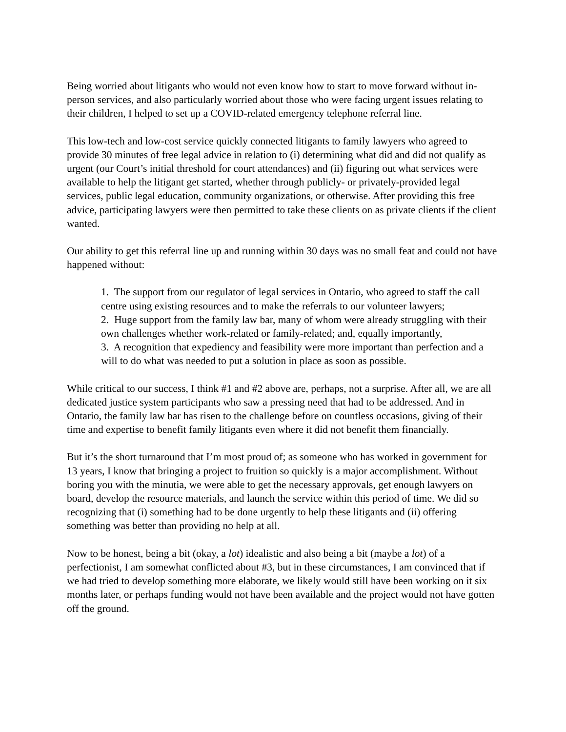Being worried about litigants who would not even know how to start to move forward without in-person services, and also particularly worried about those who were facing urgent issues relating to their children, I helped to set up a COVID-related emergency telephone referral line.
This low-tech and low-cost service quickly connected litigants to family lawyers who agreed to provide 30 minutes of free legal advice in relation to (i) determining what did and did not qualify as urgent (our Court’s initial threshold for court attendances) and (ii) figuring out what services were available to help the litigant get started, whether through publicly- or privately-provided legal services, public legal education, community organizations, or otherwise. After providing this free advice, participating lawyers were then permitted to take these clients on as private clients if the client wanted.
Our ability to get this referral line up and running within 30 days was no small feat and could not have happened without:
1. The support from our regulator of legal services in Ontario, who agreed to staff the call centre using existing resources and to make the referrals to our volunteer lawyers;
2. Huge support from the family law bar, many of whom were already struggling with their own challenges whether work-related or family-related; and, equally importantly,
3. A recognition that expediency and feasibility were more important than perfection and a will to do what was needed to put a solution in place as soon as possible.
While critical to our success, I think #1 and #2 above are, perhaps, not a surprise. After all, we are all dedicated justice system participants who saw a pressing need that had to be addressed. And in Ontario, the family law bar has risen to the challenge before on countless occasions, giving of their time and expertise to benefit family litigants even where it did not benefit them financially.
But it’s the short turnaround that I’m most proud of; as someone who has worked in government for 13 years, I know that bringing a project to fruition so quickly is a major accomplishment. Without boring you with the minutia, we were able to get the necessary approvals, get enough lawyers on board, develop the resource materials, and launch the service within this period of time. We did so recognizing that (i) something had to be done urgently to help these litigants and (ii) offering something was better than providing no help at all.
Now to be honest, being a bit (okay, a lot) idealistic and also being a bit (maybe a lot) of a perfectionist, I am somewhat conflicted about #3, but in these circumstances, I am convinced that if we had tried to develop something more elaborate, we likely would still have been working on it six months later, or perhaps funding would not have been available and the project would not have gotten off the ground.